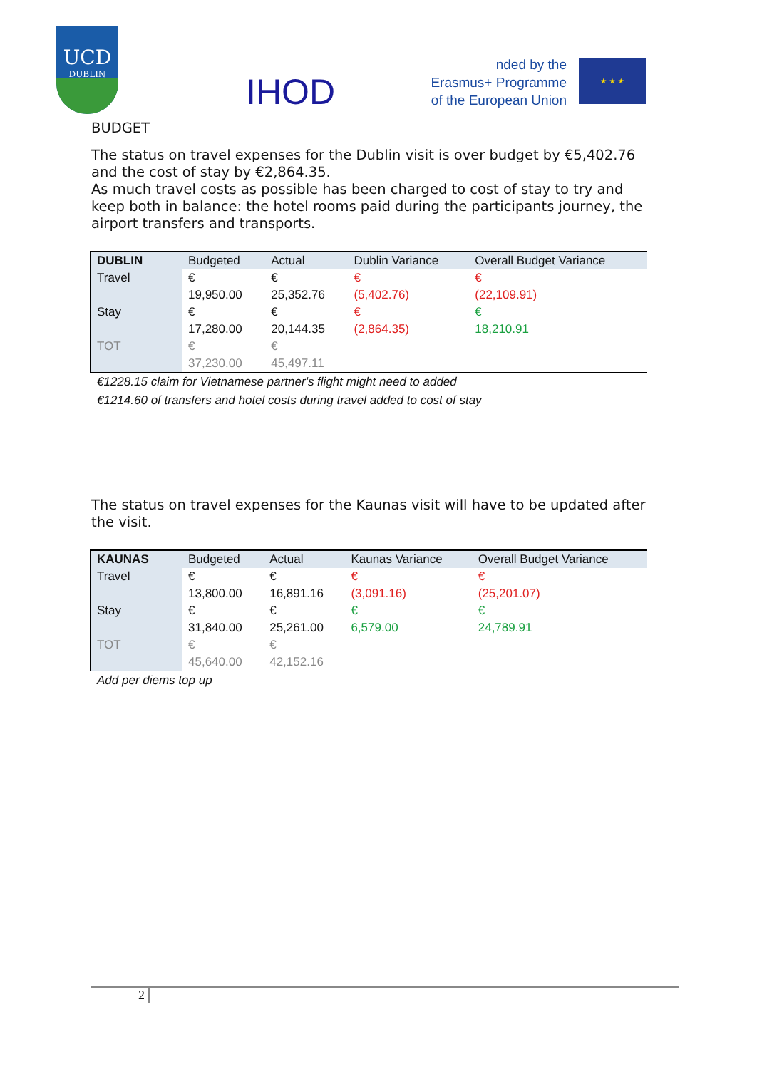UCD
DUBLIN
IHOD
nded by the
Erasmus+ Programme
of the European Union
★ ★ ★
BUDGET
The status on travel expenses for the Dublin visit is over budget by €5,402.76 and the cost of stay by €2,864.35.
As much travel costs as possible has been charged to cost of stay to try and keep both in balance: the hotel rooms paid during the participants journey, the airport transfers and transports.
| DUBLIN | Budgeted | Actual | Dublin Variance | Overall Budget Variance |
| Travel | € 19,950.00 | € 25,352.76 | € (5,402.76) | € (22,109.91) |
| Stay | € 17,280.00 | € 20,144.35 | € (2,864.35) | € 18,210.91 |
| TOT | € 37,230.00 | € 45,497.11 | | |
€1228.15 claim for Vietnamese partner's flight might need to added
€1214.60 of transfers and hotel costs during travel added to cost of stay
The status on travel expenses for the Kaunas visit will have to be updated after the visit.
| KAUNAS | Budgeted | Actual | Kaunas Variance | Overall Budget Variance |
| Travel | € 13,800.00 | € 16,891.16 | € (3,091.16) | € (25,201.07) |
| Stay | € 31,840.00 | € 25,261.00 | € 6,579.00 | € 24,789.91 |
| TOT | € 45,640.00 | € 42,152.16 | | |
Add per diems top up
2